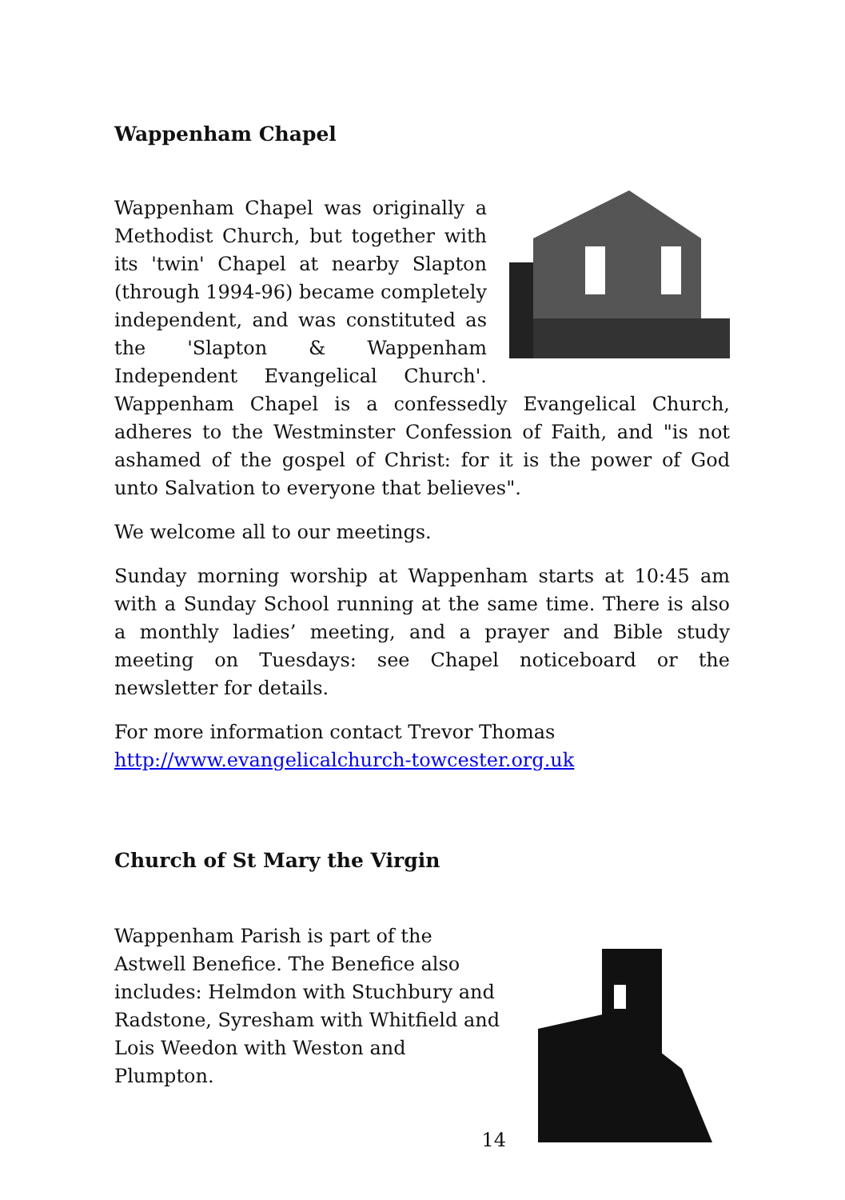Wappenham Chapel
Wappenham Chapel was originally a Methodist Church, but together with its 'twin' Chapel at nearby Slapton (through 1994-96) became completely independent, and was constituted as the 'Slapton & Wappenham Independent Evangelical Church'. Wappenham Chapel is a confessedly Evangelical Church, adheres to the Westminster Confession of Faith, and "is not ashamed of the gospel of Christ: for it is the power of God unto Salvation to everyone that believes".
We welcome all to our meetings.
Sunday morning worship at Wappenham starts at 10:45 am with a Sunday School running at the same time. There is also a monthly ladies’ meeting, and a prayer and Bible study meeting on Tuesdays: see Chapel noticeboard or the newsletter for details.
For more information contact Trevor Thomas
http://www.evangelicalchurch-towcester.org.uk
Church of St Mary the Virgin
Wappenham Parish is part of the Astwell Benefice. The Benefice also includes: Helmdon with Stuchbury and Radstone, Syresham with Whitfield and Lois Weedon with Weston and Plumpton.
14